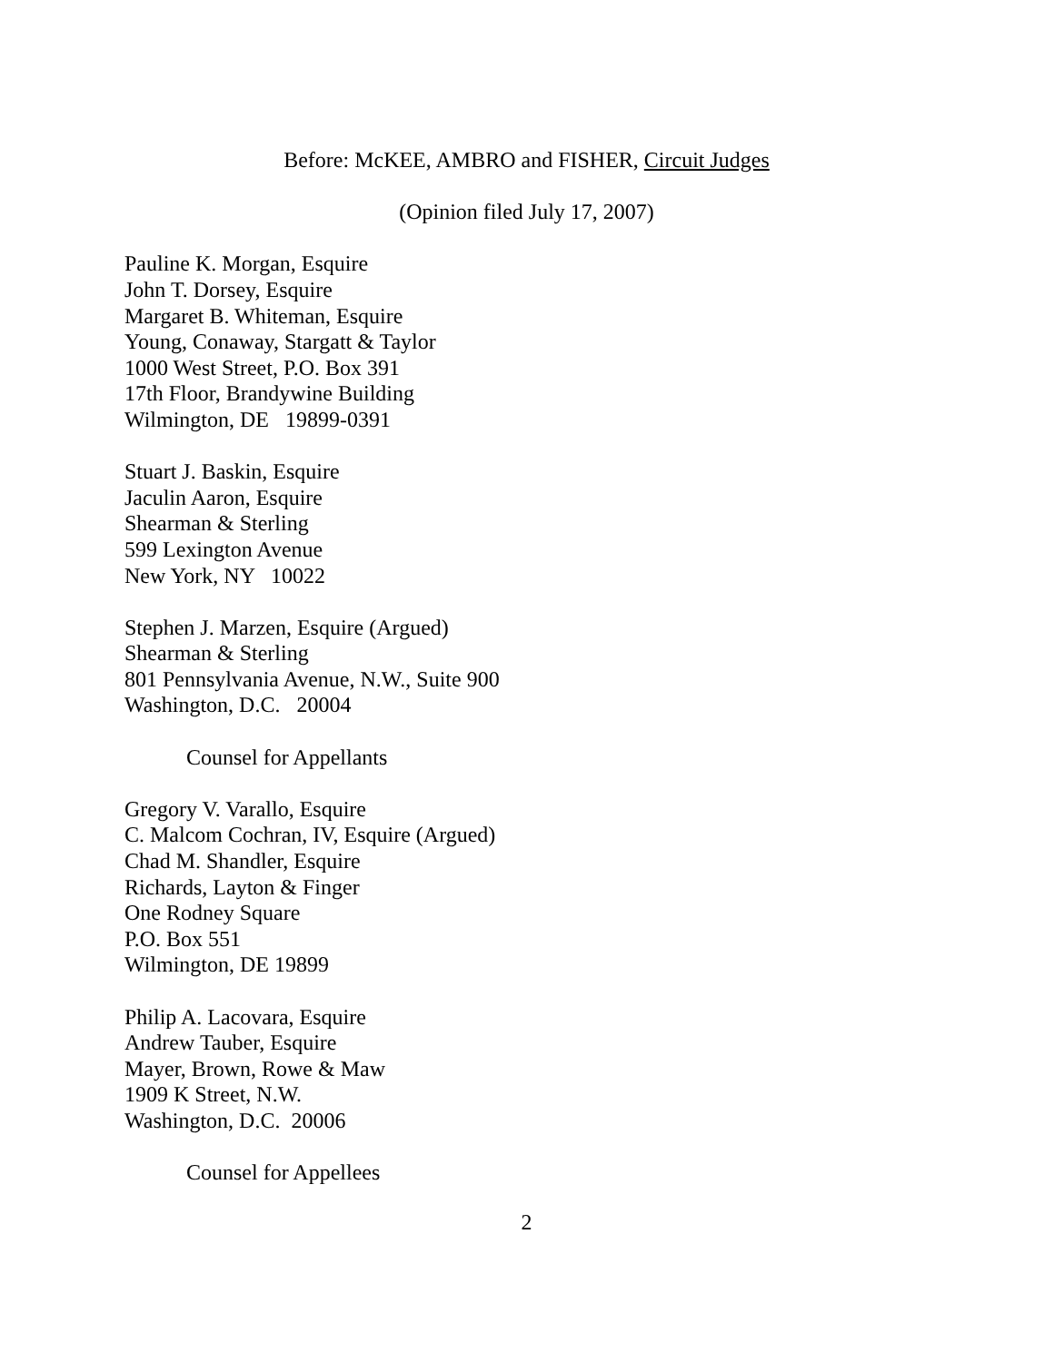Before: McKEE, AMBRO and FISHER, Circuit Judges
(Opinion filed July 17, 2007)
Pauline K. Morgan, Esquire
John T. Dorsey, Esquire
Margaret B. Whiteman, Esquire
Young, Conaway, Stargatt & Taylor
1000 West Street, P.O. Box 391
17th Floor, Brandywine Building
Wilmington, DE 19899-0391
Stuart J. Baskin, Esquire
Jaculin Aaron, Esquire
Shearman & Sterling
599 Lexington Avenue
New York, NY 10022
Stephen J. Marzen, Esquire (Argued)
Shearman & Sterling
801 Pennsylvania Avenue, N.W., Suite 900
Washington, D.C. 20004
Counsel for Appellants
Gregory V. Varallo, Esquire
C. Malcom Cochran, IV, Esquire (Argued)
Chad M. Shandler, Esquire
Richards, Layton & Finger
One Rodney Square
P.O. Box 551
Wilmington, DE 19899
Philip A. Lacovara, Esquire
Andrew Tauber, Esquire
Mayer, Brown, Rowe & Maw
1909 K Street, N.W.
Washington, D.C. 20006
Counsel for Appellees
2